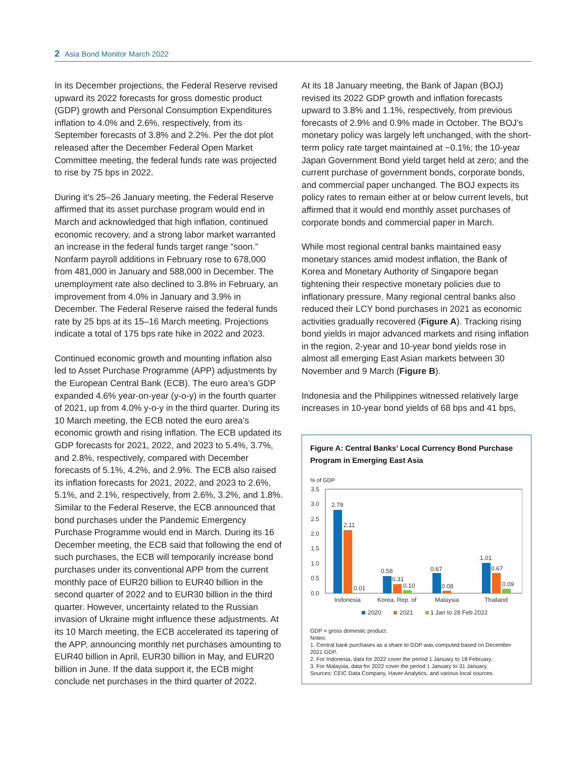2 Asia Bond Monitor March 2022
In its December projections, the Federal Reserve revised upward its 2022 forecasts for gross domestic product (GDP) growth and Personal Consumption Expenditures inflation to 4.0% and 2.6%, respectively, from its September forecasts of 3.8% and 2.2%. Per the dot plot released after the December Federal Open Market Committee meeting, the federal funds rate was projected to rise by 75 bps in 2022.
During it’s 25–26 January meeting, the Federal Reserve affirmed that its asset purchase program would end in March and acknowledged that high inflation, continued economic recovery, and a strong labor market warranted an increase in the federal funds target range “soon.” Nonfarm payroll additions in February rose to 678,000 from 481,000 in January and 588,000 in December. The unemployment rate also declined to 3.8% in February, an improvement from 4.0% in January and 3.9% in December. The Federal Reserve raised the federal funds rate by 25 bps at its 15–16 March meeting. Projections indicate a total of 175 bps rate hike in 2022 and 2023.
Continued economic growth and mounting inflation also led to Asset Purchase Programme (APP) adjustments by the European Central Bank (ECB). The euro area’s GDP expanded 4.6% year-on-year (y-o-y) in the fourth quarter of 2021, up from 4.0% y-o-y in the third quarter. During its 10 March meeting, the ECB noted the euro area’s economic growth and rising inflation. The ECB updated its GDP forecasts for 2021, 2022, and 2023 to 5.4%, 3.7%, and 2.8%, respectively, compared with December forecasts of 5.1%, 4.2%, and 2.9%. The ECB also raised its inflation forecasts for 2021, 2022, and 2023 to 2.6%, 5.1%, and 2.1%, respectively, from 2.6%, 3.2%, and 1.8%. Similar to the Federal Reserve, the ECB announced that bond purchases under the Pandemic Emergency Purchase Programme would end in March. During its 16 December meeting, the ECB said that following the end of such purchases, the ECB will temporarily increase bond purchases under its conventional APP from the current monthly pace of EUR20 billion to EUR40 billion in the second quarter of 2022 and to EUR30 billion in the third quarter. However, uncertainty related to the Russian invasion of Ukraine might influence these adjustments. At its 10 March meeting, the ECB accelerated its tapering of the APP, announcing monthly net purchases amounting to EUR40 billion in April, EUR30 billion in May, and EUR20 billion in June. If the data support it, the ECB might conclude net purchases in the third quarter of 2022.
At its 18 January meeting, the Bank of Japan (BOJ) revised its 2022 GDP growth and inflation forecasts upward to 3.8% and 1.1%, respectively, from previous forecasts of 2.9% and 0.9% made in October. The BOJ’s monetary policy was largely left unchanged, with the short-term policy rate target maintained at −0.1%; the 10-year Japan Government Bond yield target held at zero; and the current purchase of government bonds, corporate bonds, and commercial paper unchanged. The BOJ expects its policy rates to remain either at or below current levels, but affirmed that it would end monthly asset purchases of corporate bonds and commercial paper in March.
While most regional central banks maintained easy monetary stances amid modest inflation, the Bank of Korea and Monetary Authority of Singapore began tightening their respective monetary policies due to inflationary pressure. Many regional central banks also reduced their LCY bond purchases in 2021 as economic activities gradually recovered (Figure A). Tracking rising bond yields in major advanced markets and rising inflation in the region, 2-year and 10-year bond yields rose in almost all emerging East Asian markets between 30 November and 9 March (Figure B).
Indonesia and the Philippines witnessed relatively large increases in 10-year bond yields of 68 bps and 41 bps,
Figure A: Central Banks’ Local Currency Bond Purchase Program in Emerging East Asia
% of GDP
3.5
3.0
2.5
2.0
1.5
1.0
0.5
0.0
2.79
2.11
0.01
0.58
0.31
0.10
0.67
0.08
1.01
0.67
0.09
Indonesia
Korea, Rep. of
Malaysia
Thailand
2020
2021
1 Jan to 28 Feb 2022
GDP = gross domestic product.
Notes:
1. Central bank purchases as a share to GDP was computed based on December 2021 GDP.
2. For Indonesia, data for 2022 cover the period 1 January to 18 February.
3. For Malaysia, data for 2022 cover the period 1 January to 31 January.
Sources: CEIC Data Company, Haver Analytics, and various local sources.